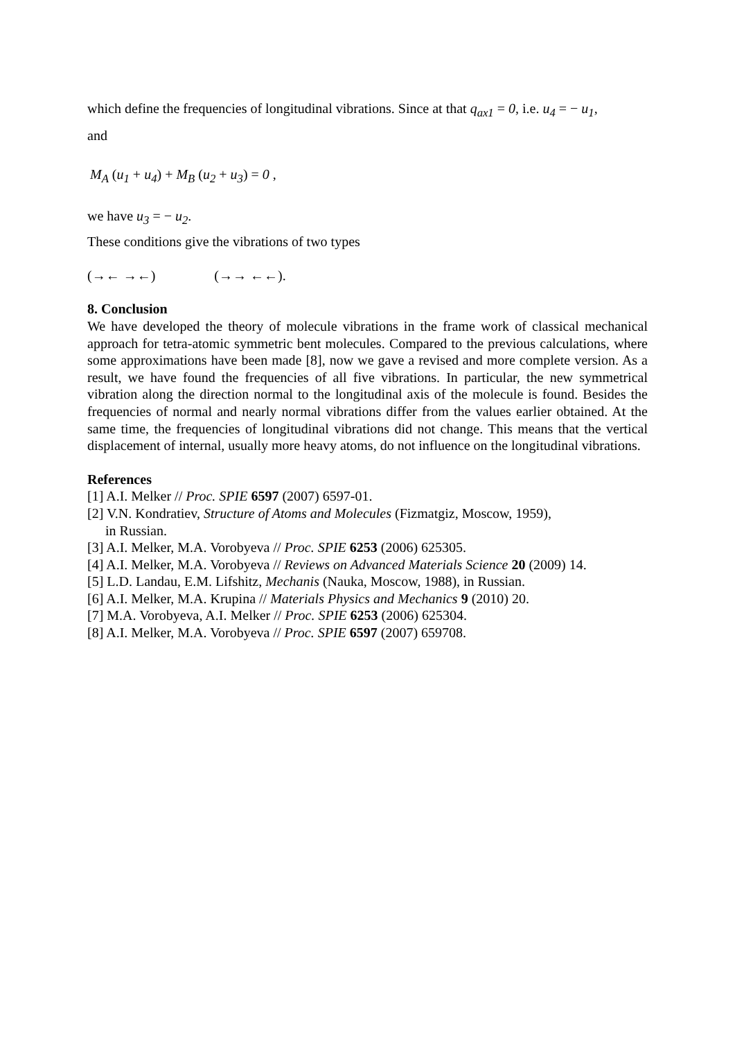which define the frequencies of longitudinal vibrations. Since at that q<sub>ax1</sub> = 0, i.e. u<sub>4</sub> = − u<sub>1</sub>,
and
M<sub>A</sub> (u<sub>1</sub> + u<sub>4</sub>) + M<sub>B</sub> (u<sub>2</sub> + u<sub>3</sub>) = 0 ,
we have u<sub>3</sub> = − u<sub>2</sub>.
These conditions give the vibrations of two types
(→← →←) (→→ ←←).
8. Conclusion
We have developed the theory of molecule vibrations in the frame work of classical mechanical approach for tetra-atomic symmetric bent molecules. Compared to the previous calculations, where some approximations have been made [8], now we gave a revised and more complete version. As a result, we have found the frequencies of all five vibrations. In particular, the new symmetrical vibration along the direction normal to the longitudinal axis of the molecule is found. Besides the frequencies of normal and nearly normal vibrations differ from the values earlier obtained. At the same time, the frequencies of longitudinal vibrations did not change. This means that the vertical displacement of internal, usually more heavy atoms, do not influence on the longitudinal vibrations.
References
[1] A.I. Melker // Proc. SPIE 6597 (2007) 6597-01.
[2] V.N. Kondratiev, Structure of Atoms and Molecules (Fizmatgiz, Moscow, 1959),
in Russian.
[3] A.I. Melker, M.A. Vorobyeva // Proc. SPIE 6253 (2006) 625305.
[4] A.I. Melker, M.A. Vorobyeva // Reviews on Advanced Materials Science 20 (2009) 14.
[5] L.D. Landau, E.M. Lifshitz, Mechanis (Nauka, Moscow, 1988), in Russian.
[6] A.I. Melker, M.A. Krupina // Materials Physics and Mechanics 9 (2010) 20.
[7] M.A. Vorobyeva, A.I. Melker // Proc. SPIE 6253 (2006) 625304.
[8] A.I. Melker, M.A. Vorobyeva // Proc. SPIE 6597 (2007) 659708.